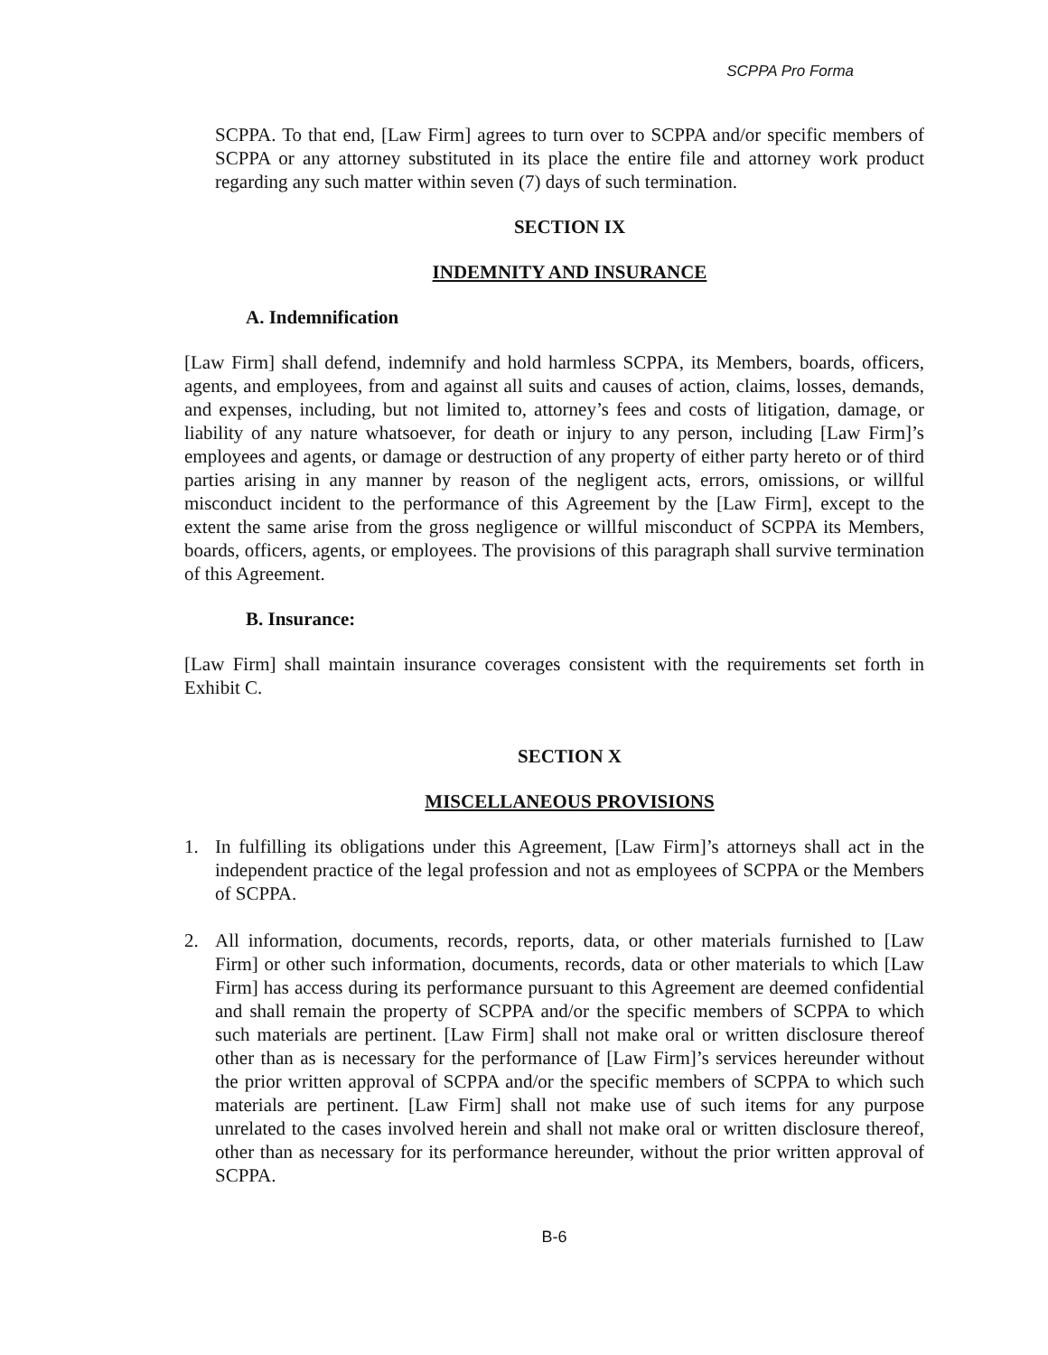SCPPA Pro Forma
SCPPA. To that end, [Law Firm] agrees to turn over to SCPPA and/or specific members of SCPPA or any attorney substituted in its place the entire file and attorney work product regarding any such matter within seven (7) days of such termination.
SECTION IX
INDEMNITY AND INSURANCE
A. Indemnification
[Law Firm] shall defend, indemnify and hold harmless SCPPA, its Members, boards, officers, agents, and employees, from and against all suits and causes of action, claims, losses, demands, and expenses, including, but not limited to, attorney’s fees and costs of litigation, damage, or liability of any nature whatsoever, for death or injury to any person, including [Law Firm]’s employees and agents, or damage or destruction of any property of either party hereto or of third parties arising in any manner by reason of the negligent acts, errors, omissions, or willful misconduct incident to the performance of this Agreement by the [Law Firm], except to the extent the same arise from the gross negligence or willful misconduct of SCPPA its Members, boards, officers, agents, or employees. The provisions of this paragraph shall survive termination of this Agreement.
B. Insurance:
[Law Firm] shall maintain insurance coverages consistent with the requirements set forth in Exhibit C.
SECTION X
MISCELLANEOUS PROVISIONS
1. In fulfilling its obligations under this Agreement, [Law Firm]’s attorneys shall act in the independent practice of the legal profession and not as employees of SCPPA or the Members of SCPPA.
2. All information, documents, records, reports, data, or other materials furnished to [Law Firm] or other such information, documents, records, data or other materials to which [Law Firm] has access during its performance pursuant to this Agreement are deemed confidential and shall remain the property of SCPPA and/or the specific members of SCPPA to which such materials are pertinent. [Law Firm] shall not make oral or written disclosure thereof other than as is necessary for the performance of [Law Firm]’s services hereunder without the prior written approval of SCPPA and/or the specific members of SCPPA to which such materials are pertinent. [Law Firm] shall not make use of such items for any purpose unrelated to the cases involved herein and shall not make oral or written disclosure thereof, other than as necessary for its performance hereunder, without the prior written approval of SCPPA.
B-6